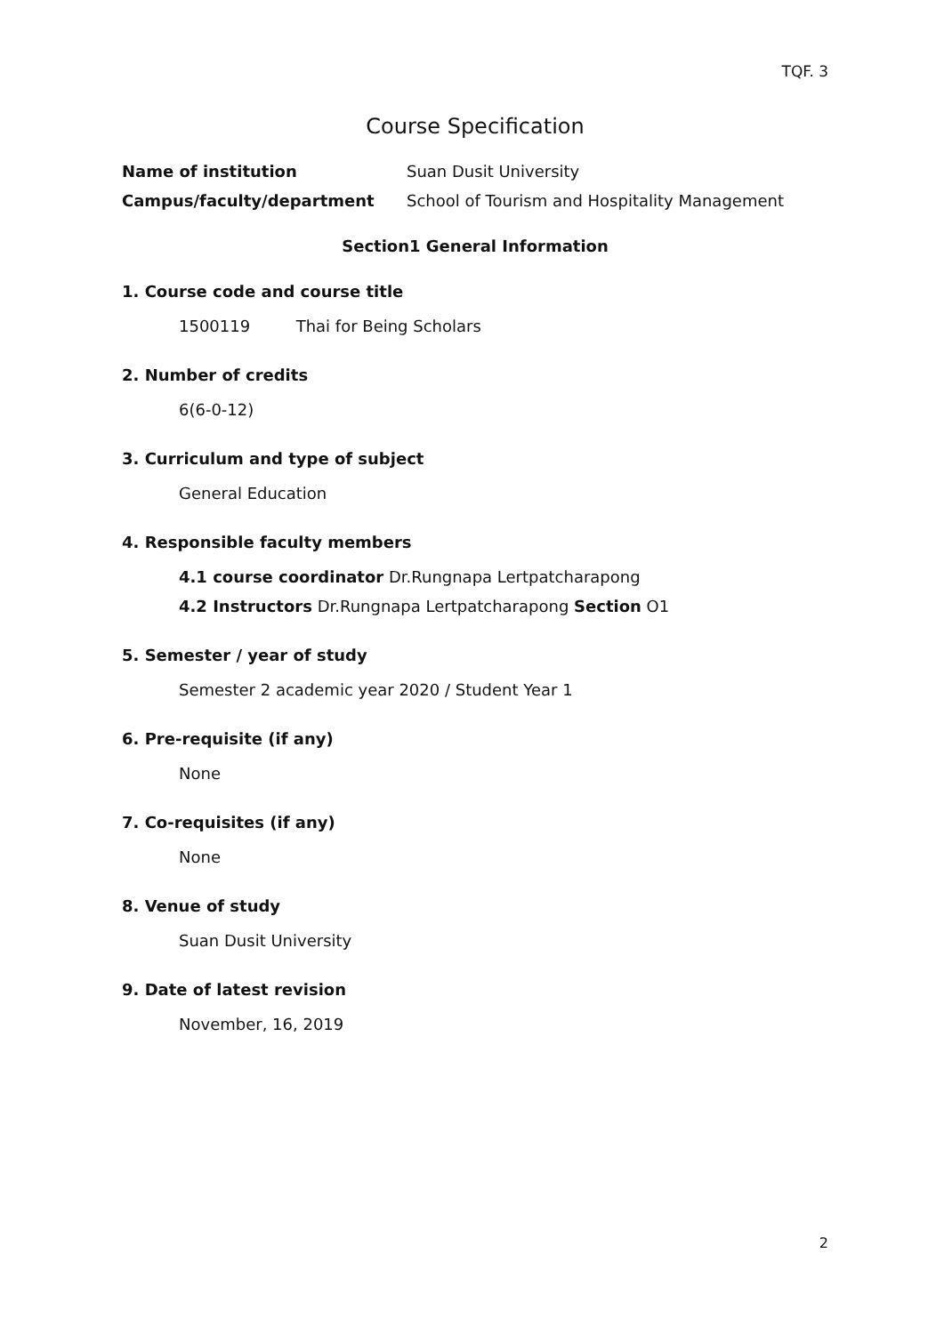TQF. 3
Course Specification
Name of institution Suan Dusit University
Campus/faculty/department School of Tourism and Hospitality Management
Section1 General Information
1. Course code and course title
1500119 Thai for Being Scholars
2. Number of credits
6(6-0-12)
3. Curriculum and type of subject
General Education
4. Responsible faculty members
4.1 course coordinator Dr.Rungnapa Lertpatcharapong
4.2 Instructors Dr.Rungnapa Lertpatcharapong Section O1
5. Semester / year of study
Semester 2 academic year 2020 / Student Year 1
6. Pre-requisite (if any)
None
7. Co-requisites (if any)
None
8. Venue of study
Suan Dusit University
9. Date of latest revision
November, 16, 2019
2